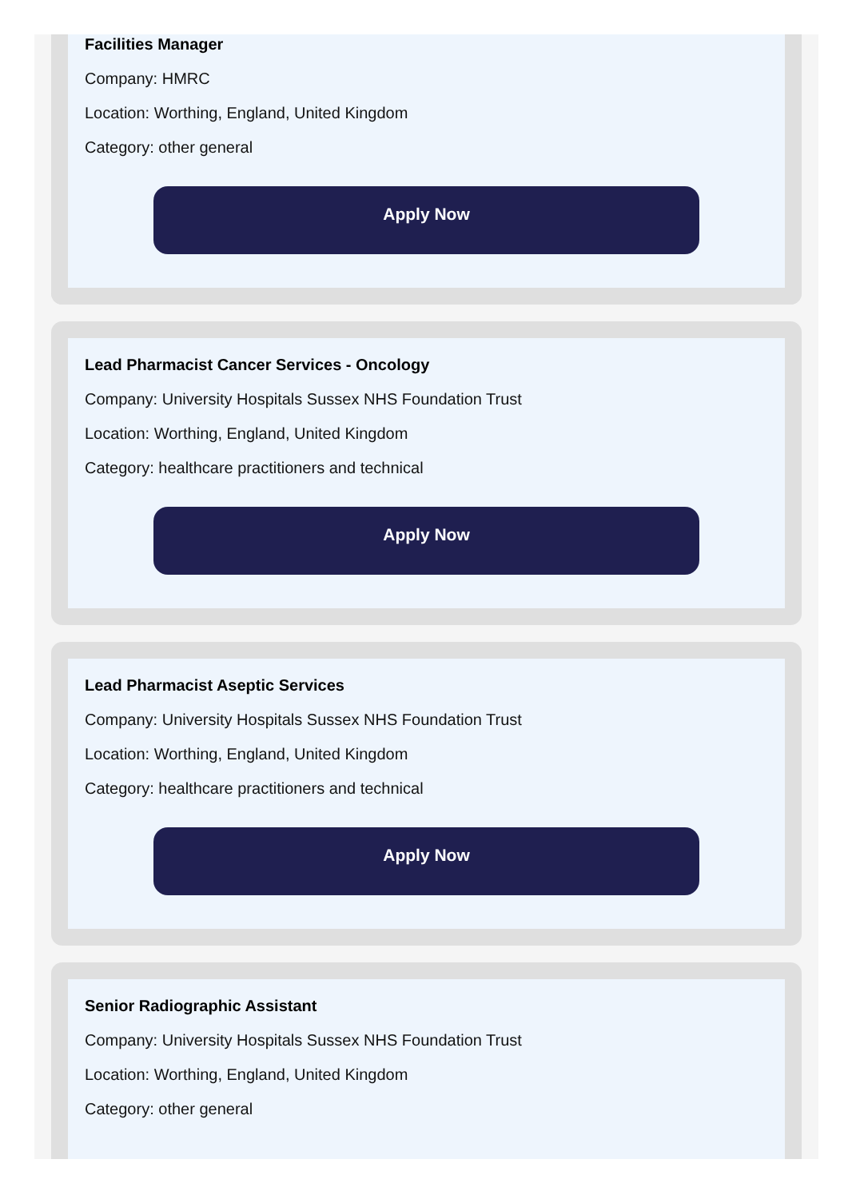Facilities Manager
Company: HMRC
Location: Worthing, England, United Kingdom
Category: other general
Apply Now
Lead Pharmacist Cancer Services - Oncology
Company: University Hospitals Sussex NHS Foundation Trust
Location: Worthing, England, United Kingdom
Category: healthcare practitioners and technical
Apply Now
Lead Pharmacist Aseptic Services
Company: University Hospitals Sussex NHS Foundation Trust
Location: Worthing, England, United Kingdom
Category: healthcare practitioners and technical
Apply Now
Senior Radiographic Assistant
Company: University Hospitals Sussex NHS Foundation Trust
Location: Worthing, England, United Kingdom
Category: other general